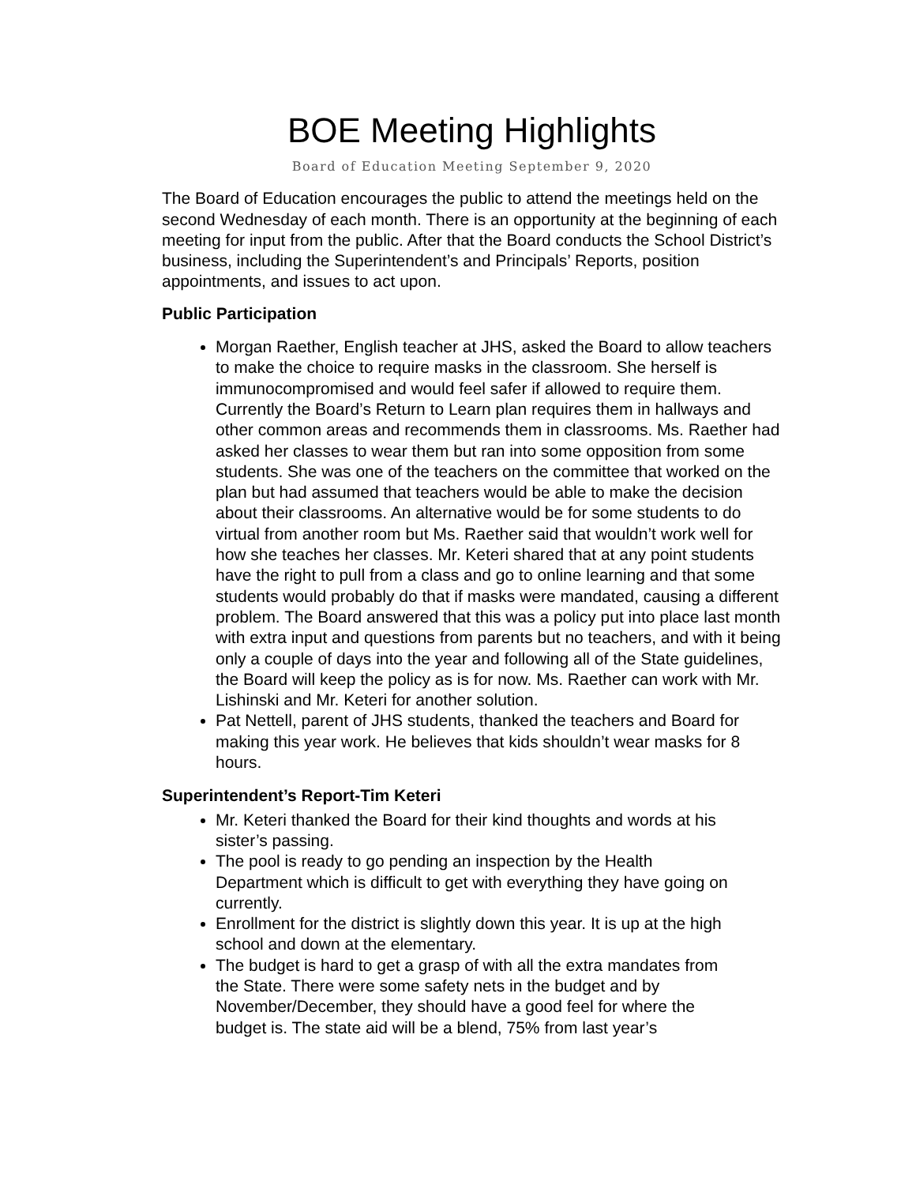BOE Meeting Highlights
Board of Education Meeting September 9, 2020
The Board of Education encourages the public to attend the meetings held on the second Wednesday of each month. There is an opportunity at the beginning of each meeting for input from the public. After that the Board conducts the School District’s business, including the Superintendent’s and Principals’ Reports, position appointments, and issues to act upon.
Public Participation
Morgan Raether, English teacher at JHS, asked the Board to allow teachers to make the choice to require masks in the classroom. She herself is immunocompromised and would feel safer if allowed to require them. Currently the Board’s Return to Learn plan requires them in hallways and other common areas and recommends them in classrooms. Ms. Raether had asked her classes to wear them but ran into some opposition from some students. She was one of the teachers on the committee that worked on the plan but had assumed that teachers would be able to make the decision about their classrooms. An alternative would be for some students to do virtual from another room but Ms. Raether said that wouldn’t work well for how she teaches her classes. Mr. Keteri shared that at any point students have the right to pull from a class and go to online learning and that some students would probably do that if masks were mandated, causing a different problem. The Board answered that this was a policy put into place last month with extra input and questions from parents but no teachers, and with it being only a couple of days into the year and following all of the State guidelines, the Board will keep the policy as is for now. Ms. Raether can work with Mr. Lishinski and Mr. Keteri for another solution.
Pat Nettell, parent of JHS students, thanked the teachers and Board for making this year work. He believes that kids shouldn’t wear masks for 8 hours.
Superintendent’s Report-Tim Keteri
Mr. Keteri thanked the Board for their kind thoughts and words at his sister’s passing.
The pool is ready to go pending an inspection by the Health Department which is difficult to get with everything they have going on currently.
Enrollment for the district is slightly down this year. It is up at the high school and down at the elementary.
The budget is hard to get a grasp of with all the extra mandates from the State. There were some safety nets in the budget and by November/December, they should have a good feel for where the budget is. The state aid will be a blend, 75% from last year’s